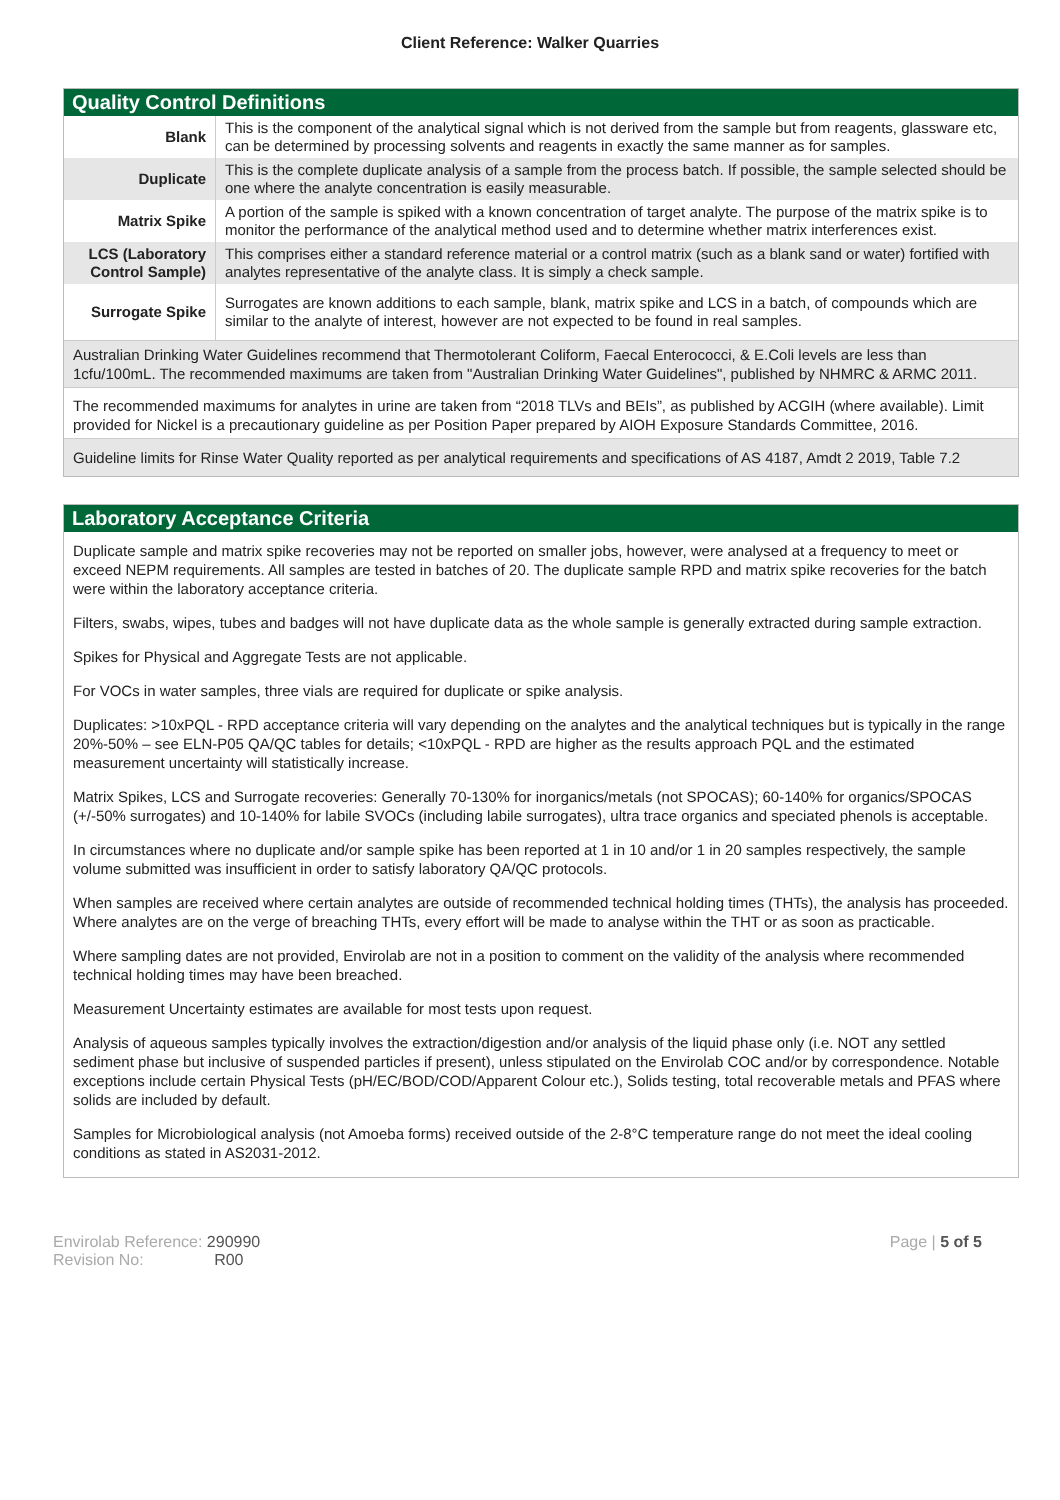Client Reference: Walker Quarries
Quality Control Definitions
| Blank | This is the component of the analytical signal which is not derived from the sample but from reagents, glassware etc, can be determined by processing solvents and reagents in exactly the same manner as for samples. |
| Duplicate | This is the complete duplicate analysis of a sample from the process batch. If possible, the sample selected should be one where the analyte concentration is easily measurable. |
| Matrix Spike | A portion of the sample is spiked with a known concentration of target analyte. The purpose of the matrix spike is to monitor the performance of the analytical method used and to determine whether matrix interferences exist. |
| LCS (Laboratory Control Sample) | This comprises either a standard reference material or a control matrix (such as a blank sand or water) fortified with analytes representative of the analyte class. It is simply a check sample. |
| Surrogate Spike | Surrogates are known additions to each sample, blank, matrix spike and LCS in a batch, of compounds which are similar to the analyte of interest, however are not expected to be found in real samples. |
Australian Drinking Water Guidelines recommend that Thermotolerant Coliform, Faecal Enterococci, & E.Coli levels are less than 1cfu/100mL. The recommended maximums are taken from "Australian Drinking Water Guidelines", published by NHMRC & ARMC 2011.
The recommended maximums for analytes in urine are taken from “2018 TLVs and BEIs”, as published by ACGIH (where available). Limit provided for Nickel is a precautionary guideline as per Position Paper prepared by AIOH Exposure Standards Committee, 2016.
Guideline limits for Rinse Water Quality reported as per analytical requirements and specifications of AS 4187, Amdt 2 2019, Table 7.2
Laboratory Acceptance Criteria
Duplicate sample and matrix spike recoveries may not be reported on smaller jobs, however, were analysed at a frequency to meet or exceed NEPM requirements. All samples are tested in batches of 20. The duplicate sample RPD and matrix spike recoveries for the batch were within the laboratory acceptance criteria.
Filters, swabs, wipes, tubes and badges will not have duplicate data as the whole sample is generally extracted during sample extraction.
Spikes for Physical and Aggregate Tests are not applicable.
For VOCs in water samples, three vials are required for duplicate or spike analysis.
Duplicates: >10xPQL - RPD acceptance criteria will vary depending on the analytes and the analytical techniques but is typically in the range 20%-50% – see ELN-P05 QA/QC tables for details; <10xPQL - RPD are higher as the results approach PQL and the estimated measurement uncertainty will statistically increase.
Matrix Spikes, LCS and Surrogate recoveries: Generally 70-130% for inorganics/metals (not SPOCAS); 60-140% for organics/SPOCAS (+/-50% surrogates) and 10-140% for labile SVOCs (including labile surrogates), ultra trace organics and speciated phenols is acceptable.
In circumstances where no duplicate and/or sample spike has been reported at 1 in 10 and/or 1 in 20 samples respectively, the sample volume submitted was insufficient in order to satisfy laboratory QA/QC protocols.
When samples are received where certain analytes are outside of recommended technical holding times (THTs), the analysis has proceeded. Where analytes are on the verge of breaching THTs, every effort will be made to analyse within the THT or as soon as practicable.
Where sampling dates are not provided, Envirolab are not in a position to comment on the validity of the analysis where recommended technical holding times may have been breached.
Measurement Uncertainty estimates are available for most tests upon request.
Analysis of aqueous samples typically involves the extraction/digestion and/or analysis of the liquid phase only (i.e. NOT any settled sediment phase but inclusive of suspended particles if present), unless stipulated on the Envirolab COC and/or by correspondence. Notable exceptions include certain Physical Tests (pH/EC/BOD/COD/Apparent Colour etc.), Solids testing, total recoverable metals and PFAS where solids are included by default.
Samples for Microbiological analysis (not Amoeba forms) received outside of the 2-8°C temperature range do not meet the ideal cooling conditions as stated in AS2031-2012.
Envirolab Reference: 290990
Revision No: R00
Page | 5 of 5